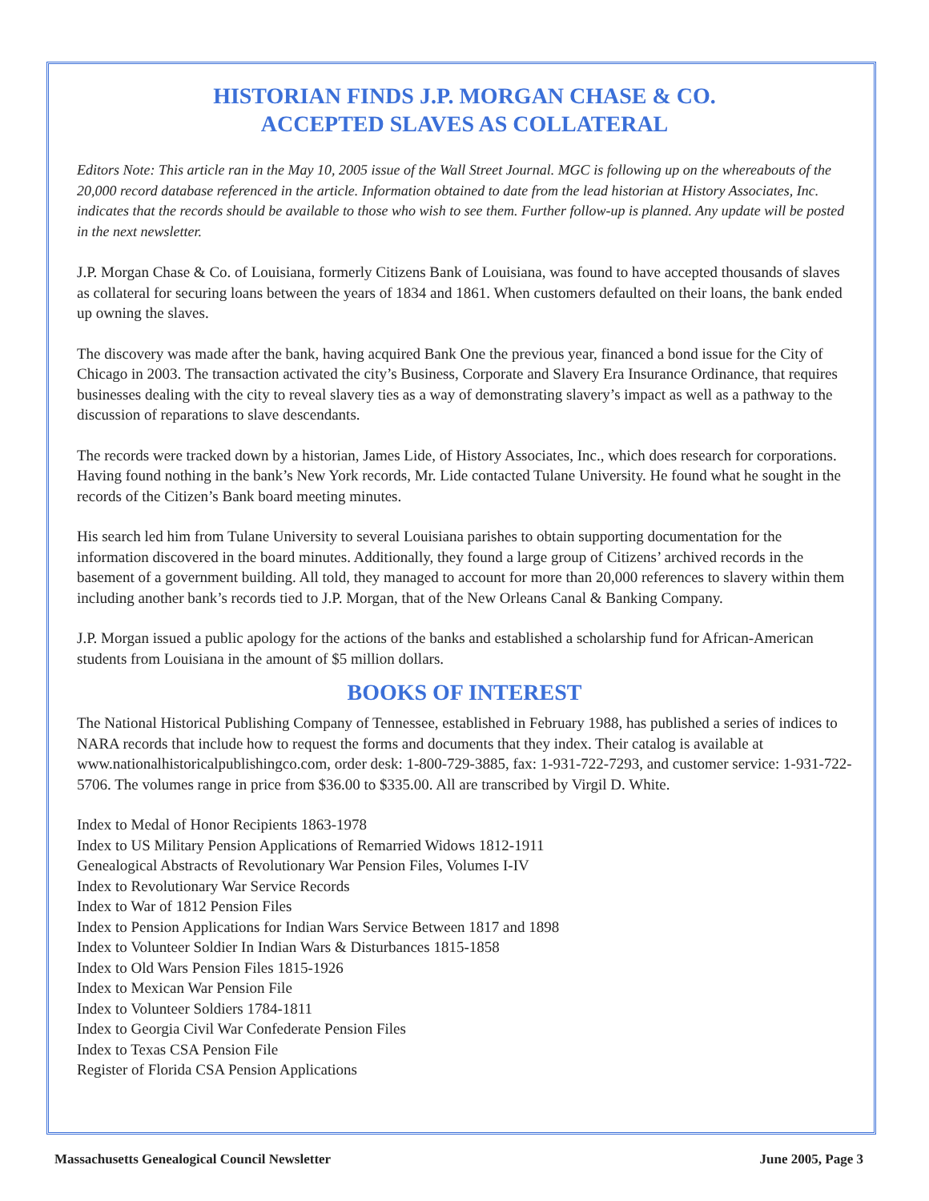HISTORIAN FINDS J.P. MORGAN CHASE & CO.
ACCEPTED SLAVES AS COLLATERAL
Editors Note: This article ran in the May 10, 2005 issue of the Wall Street Journal. MGC is following up on the whereabouts of the 20,000 record database referenced in the article. Information obtained to date from the lead historian at History Associates, Inc. indicates that the records should be available to those who wish to see them. Further follow-up is planned. Any update will be posted in the next newsletter.
J.P. Morgan Chase & Co. of Louisiana, formerly Citizens Bank of Louisiana, was found to have accepted thousands of slaves as collateral for securing loans between the years of 1834 and 1861. When customers defaulted on their loans, the bank ended up owning the slaves.
The discovery was made after the bank, having acquired Bank One the previous year, financed a bond issue for the City of Chicago in 2003. The transaction activated the city’s Business, Corporate and Slavery Era Insurance Ordinance, that requires businesses dealing with the city to reveal slavery ties as a way of demonstrating slavery’s impact as well as a pathway to the discussion of reparations to slave descendants.
The records were tracked down by a historian, James Lide, of History Associates, Inc., which does research for corporations. Having found nothing in the bank’s New York records, Mr. Lide contacted Tulane University. He found what he sought in the records of the Citizen’s Bank board meeting minutes.
His search led him from Tulane University to several Louisiana parishes to obtain supporting documentation for the information discovered in the board minutes. Additionally, they found a large group of Citizens’ archived records in the basement of a government building. All told, they managed to account for more than 20,000 references to slavery within them including another bank’s records tied to J.P. Morgan, that of the New Orleans Canal & Banking Company.
J.P. Morgan issued a public apology for the actions of the banks and established a scholarship fund for African-American students from Louisiana in the amount of $5 million dollars.
BOOKS OF INTEREST
The National Historical Publishing Company of Tennessee, established in February 1988, has published a series of indices to NARA records that include how to request the forms and documents that they index. Their catalog is available at www.nationalhistoricalpublishingco.com, order desk: 1-800-729-3885, fax: 1-931-722-7293, and customer service: 1-931-722-5706. The volumes range in price from $36.00 to $335.00. All are transcribed by Virgil D. White.
Index to Medal of Honor Recipients 1863-1978
Index to US Military Pension Applications of Remarried Widows 1812-1911
Genealogical Abstracts of Revolutionary War Pension Files, Volumes I-IV
Index to Revolutionary War Service Records
Index to War of 1812 Pension Files
Index to Pension Applications for Indian Wars Service Between 1817 and 1898
Index to Volunteer Soldier In Indian Wars & Disturbances 1815-1858
Index to Old Wars Pension Files 1815-1926
Index to Mexican War Pension File
Index to Volunteer Soldiers 1784-1811
Index to Georgia Civil War Confederate Pension Files
Index to Texas CSA Pension File
Register of Florida CSA Pension Applications
Massachusetts Genealogical Council Newsletter June 2005, Page 3